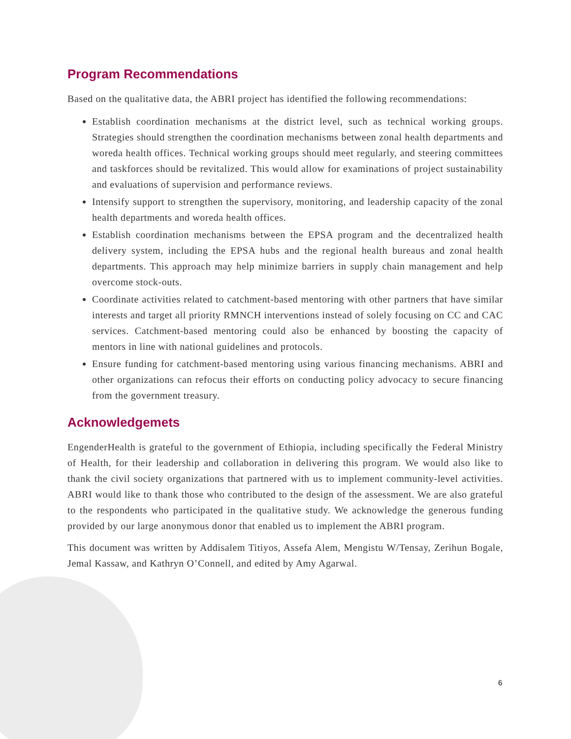Program Recommendations
Based on the qualitative data, the ABRI project has identified the following recommendations:
Establish coordination mechanisms at the district level, such as technical working groups. Strategies should strengthen the coordination mechanisms between zonal health departments and woreda health offices. Technical working groups should meet regularly, and steering committees and taskforces should be revitalized. This would allow for examinations of project sustainability and evaluations of supervision and performance reviews.
Intensify support to strengthen the supervisory, monitoring, and leadership capacity of the zonal health departments and woreda health offices.
Establish coordination mechanisms between the EPSA program and the decentralized health delivery system, including the EPSA hubs and the regional health bureaus and zonal health departments. This approach may help minimize barriers in supply chain management and help overcome stock-outs.
Coordinate activities related to catchment-based mentoring with other partners that have similar interests and target all priority RMNCH interventions instead of solely focusing on CC and CAC services. Catchment-based mentoring could also be enhanced by boosting the capacity of mentors in line with national guidelines and protocols.
Ensure funding for catchment-based mentoring using various financing mechanisms. ABRI and other organizations can refocus their efforts on conducting policy advocacy to secure financing from the government treasury.
Acknowledgemets
EngenderHealth is grateful to the government of Ethiopia, including specifically the Federal Ministry of Health, for their leadership and collaboration in delivering this program. We would also like to thank the civil society organizations that partnered with us to implement community-level activities. ABRI would like to thank those who contributed to the design of the assessment. We are also grateful to the respondents who participated in the qualitative study. We acknowledge the generous funding provided by our large anonymous donor that enabled us to implement the ABRI program.
This document was written by Addisalem Titiyos, Assefa Alem, Mengistu W/Tensay, Zerihun Bogale, Jemal Kassaw, and Kathryn O’Connell, and edited by Amy Agarwal.
6